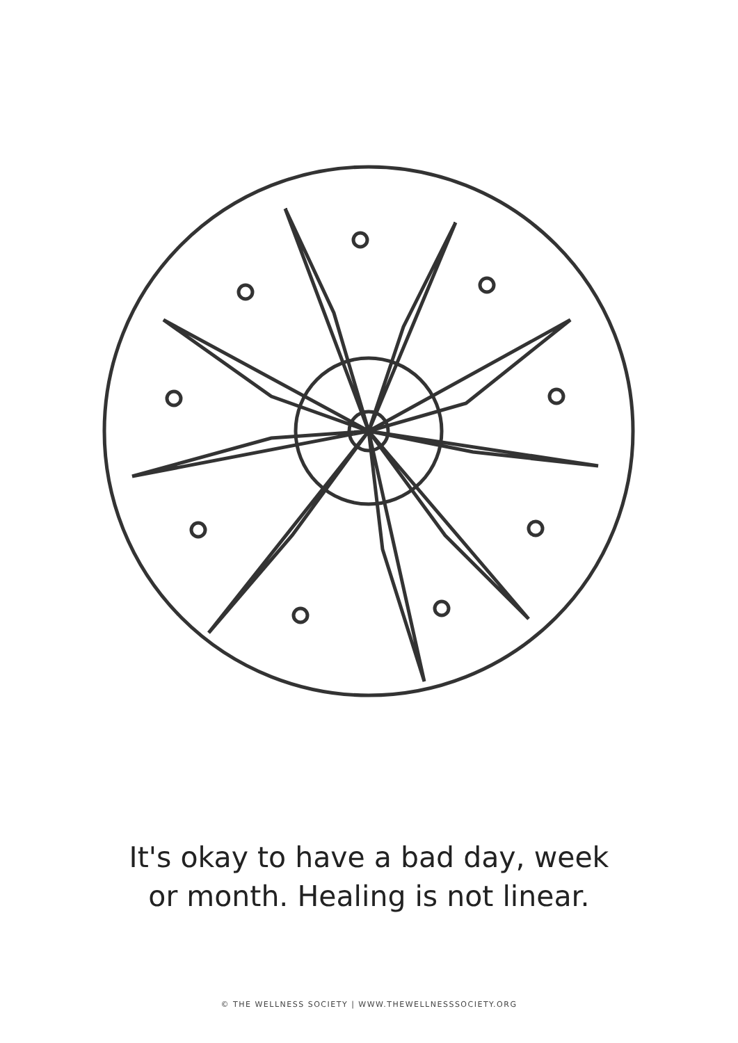It's okay to have a bad day, week
or month. Healing is not linear.
© THE WELLNESS SOCIETY | WWW.THEWELLNESSSOCIETY.ORG